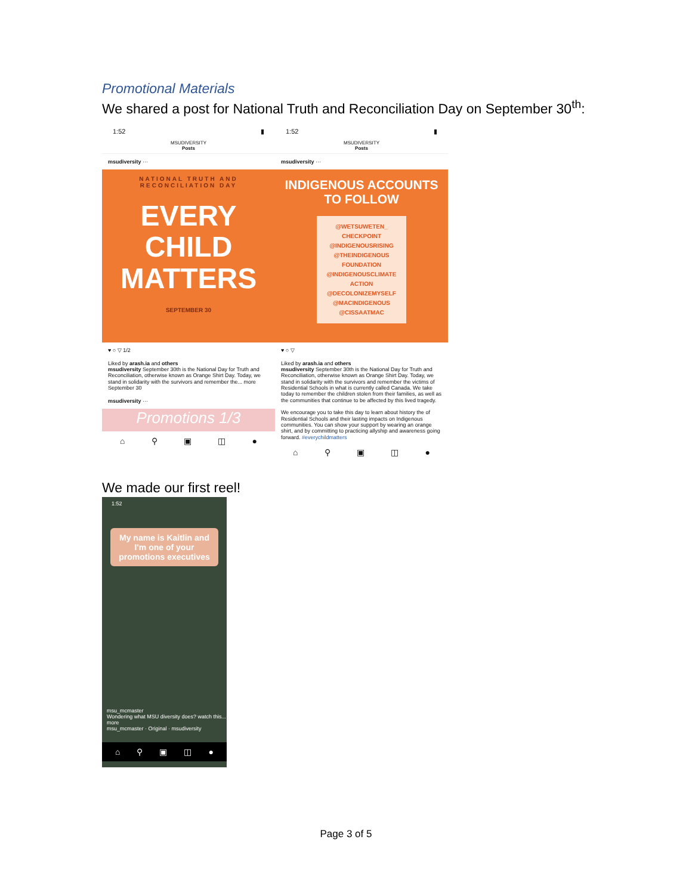Promotional Materials
We shared a post for National Truth and Reconciliation Day on September 30<sup>th</sup>:
1:52 ▮
MSUDIVERSITY
Posts
msudiversity ···
NATIONAL TRUTH AND RECONCILIATION DAY
EVERY CHILD MATTERS
SEPTEMBER 30
♥ ○ ▽ 1/2
Liked by arash.ia and others
msudiversity September 30th is the National Day for Truth and Reconciliation, otherwise known as Orange Shirt Day. Today, we stand in solidarity with the survivors and remember the... more
September 30
msudiversity ···
Promotions 1/3
⌂ ⚲ ▣ ◫ ●
1:52 ▮
MSUDIVERSITY
Posts
msudiversity ···
INDIGENOUS ACCOUNTS
TO FOLLOW
@WETSUWETEN_ CHECKPOINT
@INDIGENOUSRISING
@THEINDIGENOUS FOUNDATION
@INDIGENOUSCLIMATE ACTION
@DECOLONIZEMYSELF
@MACINDIGENOUS
@CISSAATMAC
♥ ○ ▽
Liked by arash.ia and others
msudiversity September 30th is the National Day for Truth and Reconciliation, otherwise known as Orange Shirt Day. Today, we stand in solidarity with the survivors and remember the victims of Residential Schools in what is currently called Canada. We take today to remember the children stolen from their families, as well as the communities that continue to be affected by this lived tragedy.
We encourage you to take this day to learn about history the of Residential Schools and their lasting impacts on Indigenous communities. You can show your support by wearing an orange shirt, and by committing to practicing allyship and awareness going forward. #everychildmatters
⌂ ⚲ ▣ ◫ ●
We made our first reel!
1:52
My name is Kaitlin and I'm one of your promotions executives
msu_mcmaster
Wondering what MSU diversity does? watch this... more
msu_mcmaster · Original · msudiversity
⌂ ⚲ ▣ ◫ ●
Page 3 of 5